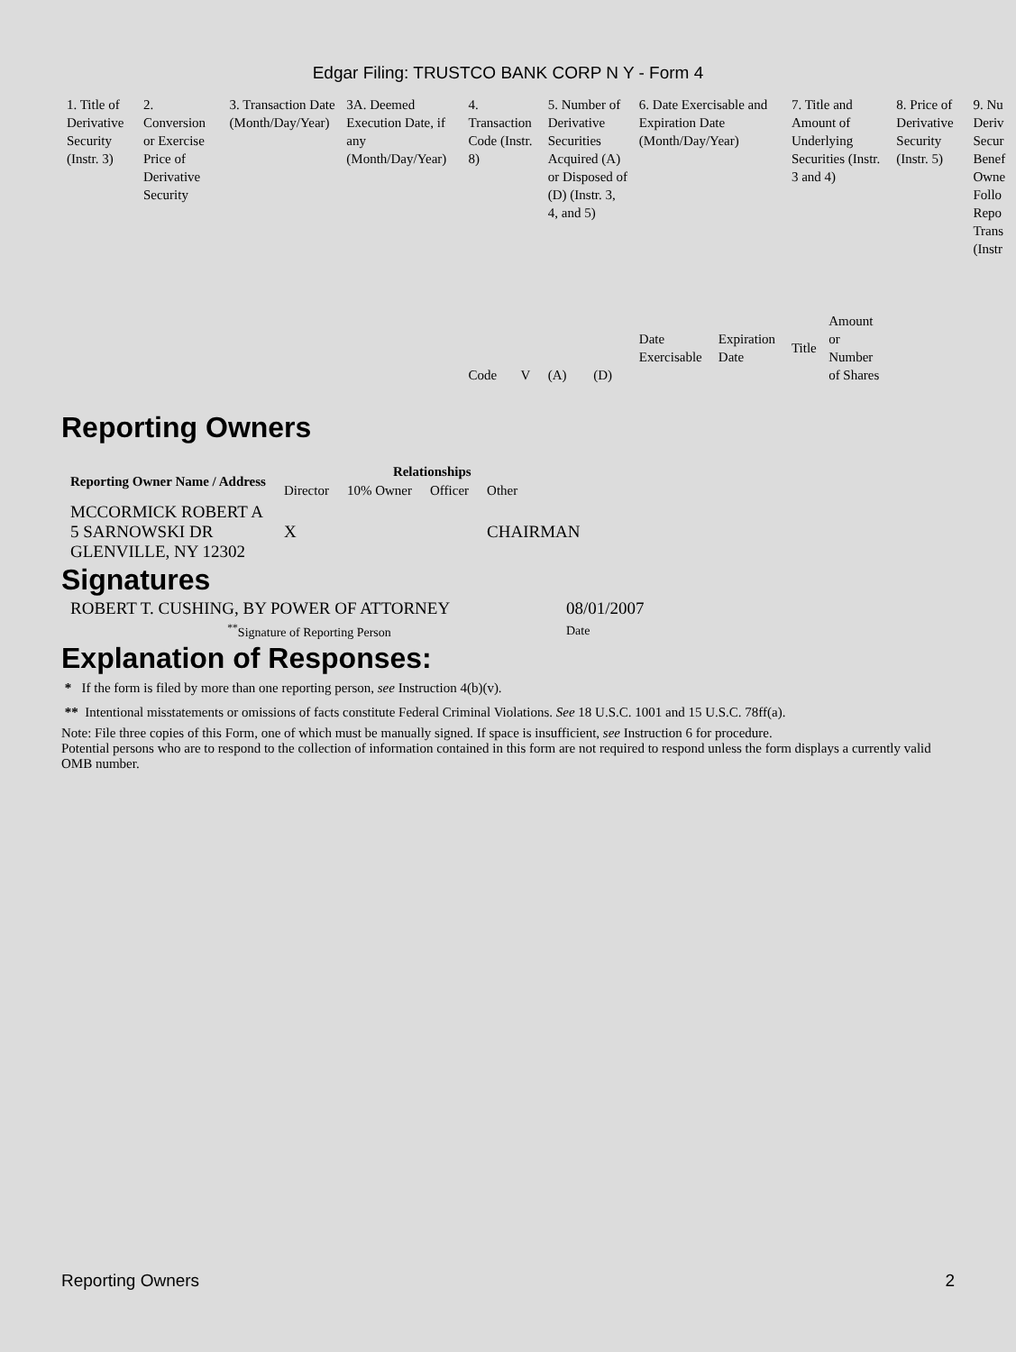Edgar Filing: TRUSTCO BANK CORP N Y - Form 4
| 1. Title of Derivative Security (Instr. 3) | 2. Conversion or Exercise Price of Derivative Security | 3. Transaction Date (Month/Day/Year) | 3A. Deemed Execution Date, if any (Month/Day/Year) | 4. Transaction Code (Instr. 8) | | 5. Number of Derivative Securities Acquired (A) or Disposed of (D) (Instr. 3, 4, and 5) | | 6. Date Exercisable and Expiration Date (Month/Day/Year) | | 7. Title and Amount of Underlying Securities (Instr. 3 and 4) | | 8. Price of Derivative Security (Instr. 5) | 9. Nu Deriv Secur Benef Owne Follo Repo Trans (Instr |
| | | | | Code | V | (A) | (D) | Date Exercisable | Expiration Date | Title | Amount or Number of Shares | | |
Reporting Owners
| Reporting Owner Name / Address | Relationships | | | |
| --- | --- | --- | --- | --- |
| | Director | 10% Owner | Officer | Other |
| MCCORMICK ROBERT A 5 SARNOWSKI DR GLENVILLE, NY 12302 | X | | | CHAIRMAN |
Signatures
| ROBERT T. CUSHING, BY POWER OF ATTORNEY | 08/01/2007 |
| <sup>**</sup> Signature of Reporting Person | Date |
Explanation of Responses:
* If the form is filed by more than one reporting person, see Instruction 4(b)(v).
** Intentional misstatements or omissions of facts constitute Federal Criminal Violations. See 18 U.S.C. 1001 and 15 U.S.C. 78ff(a).
Note: File three copies of this Form, one of which must be manually signed. If space is insufficient, see Instruction 6 for procedure.
Potential persons who are to respond to the collection of information contained in this form are not required to respond unless the form displays a currently valid OMB number.
Reporting Owners 2